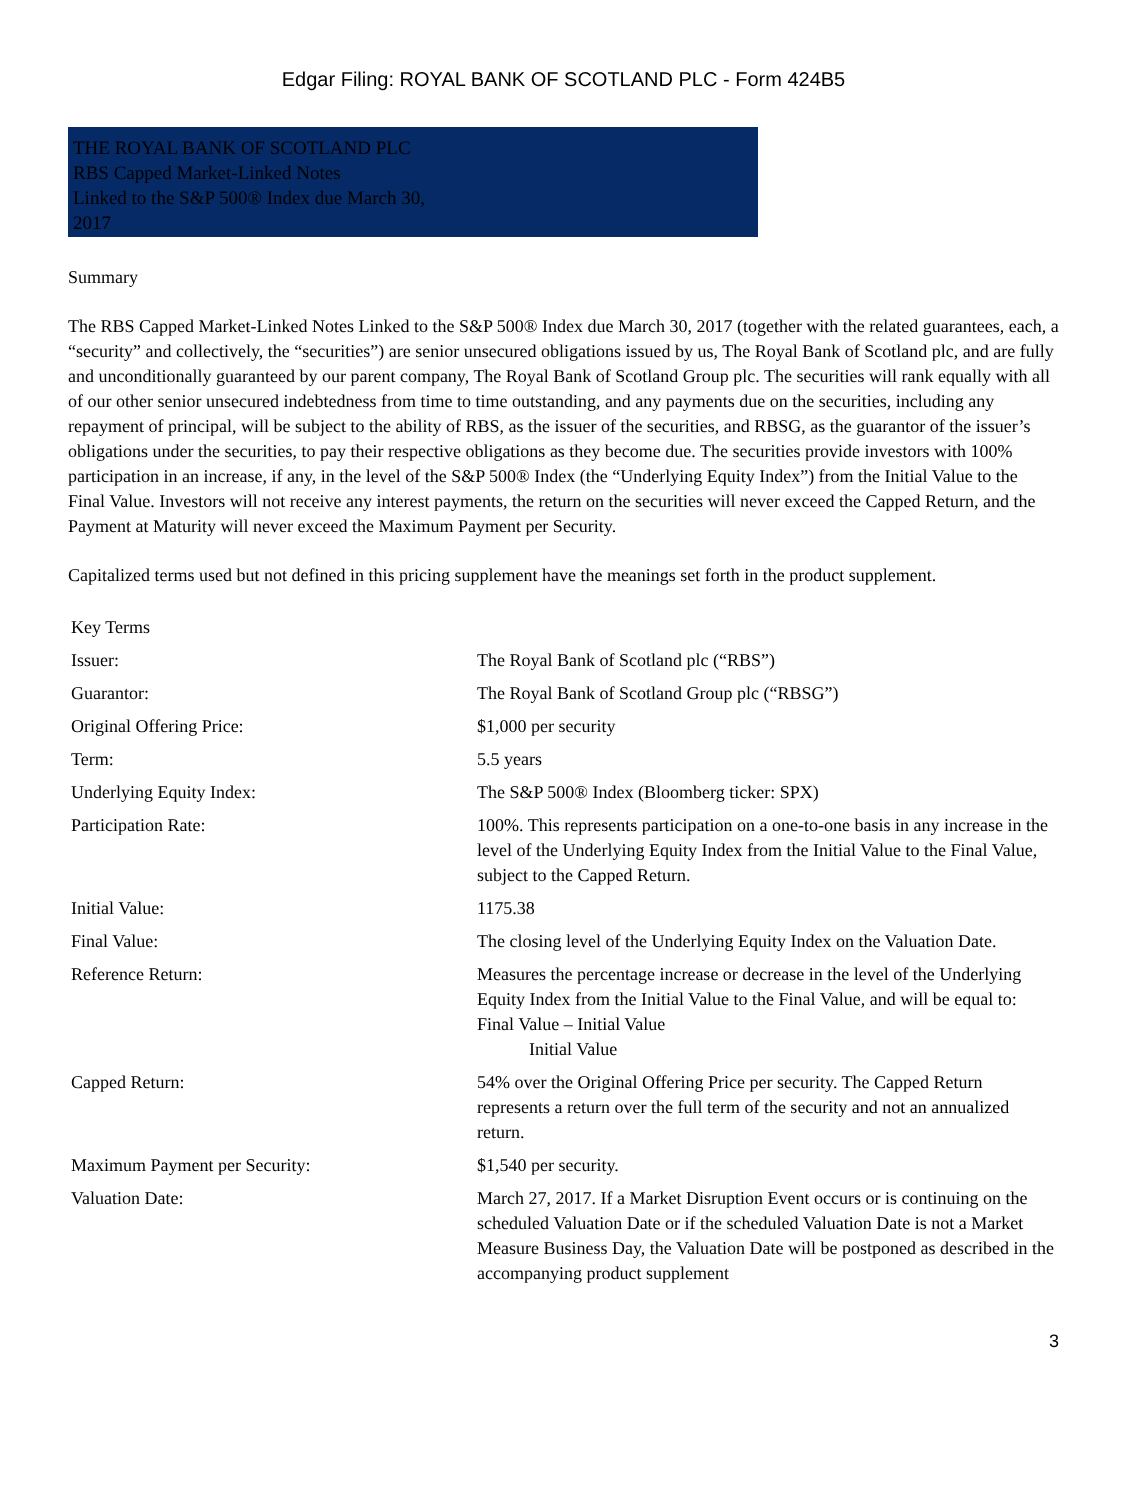Edgar Filing: ROYAL BANK OF SCOTLAND PLC - Form 424B5
THE ROYAL BANK OF SCOTLAND PLC
RBS Capped Market-Linked Notes
Linked to the S&P 500® Index due March 30,
2017
Summary
The RBS Capped Market-Linked Notes Linked to the S&P 500® Index due March 30, 2017 (together with the related guarantees, each, a “security” and collectively, the “securities”) are senior unsecured obligations issued by us, The Royal Bank of Scotland plc, and are fully and unconditionally guaranteed by our parent company, The Royal Bank of Scotland Group plc. The securities will rank equally with all of our other senior unsecured indebtedness from time to time outstanding, and any payments due on the securities, including any repayment of principal, will be subject to the ability of RBS, as the issuer of the securities, and RBSG, as the guarantor of the issuer’s obligations under the securities, to pay their respective obligations as they become due. The securities provide investors with 100% participation in an increase, if any, in the level of the S&P 500® Index (the “Underlying Equity Index”) from the Initial Value to the Final Value. Investors will not receive any interest payments, the return on the securities will never exceed the Capped Return, and the Payment at Maturity will never exceed the Maximum Payment per Security.
Capitalized terms used but not defined in this pricing supplement have the meanings set forth in the product supplement.
| Key Terms | |
| Issuer: | The Royal Bank of Scotland plc (“RBS”) |
| Guarantor: | The Royal Bank of Scotland Group plc (“RBSG”) |
| Original Offering Price: | $1,000 per security |
| Term: | 5.5 years |
| Underlying Equity Index: | The S&P 500® Index (Bloomberg ticker: SPX) |
| Participation Rate: | 100%. This represents participation on a one-to-one basis in any increase in the level of the Underlying Equity Index from the Initial Value to the Final Value, subject to the Capped Return. |
| Initial Value: | 1175.38 |
| Final Value: | The closing level of the Underlying Equity Index on the Valuation Date. |
| Reference Return: | Measures the percentage increase or decrease in the level of the Underlying Equity Index from the Initial Value to the Final Value, and will be equal to: Final Value – Initial Value Initial Value |
| Capped Return: | 54% over the Original Offering Price per security. The Capped Return represents a return over the full term of the security and not an annualized return. |
| Maximum Payment per Security: | $1,540 per security. |
| Valuation Date: | March 27, 2017. If a Market Disruption Event occurs or is continuing on the scheduled Valuation Date or if the scheduled Valuation Date is not a Market Measure Business Day, the Valuation Date will be postponed as described in the accompanying product supplement |
3